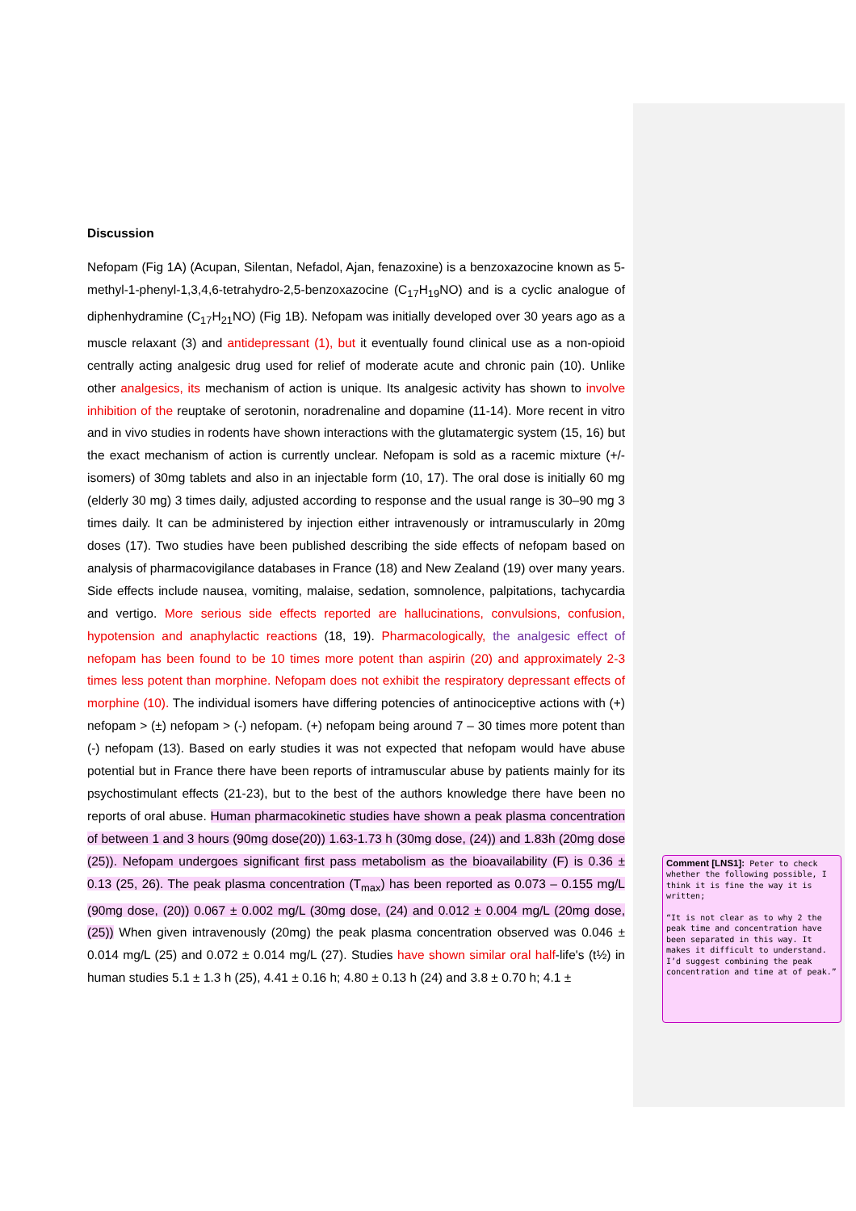Discussion
Nefopam (Fig 1A) (Acupan, Silentan, Nefadol, Ajan, fenazoxine) is a benzoxazocine known as 5-methyl-1-phenyl-1,3,4,6-tetrahydro-2,5-benzoxazocine (C<sub>17</sub>H<sub>19</sub>NO) and is a cyclic analogue of diphenhydramine (C<sub>17</sub>H<sub>21</sub>NO) (Fig 1B). Nefopam was initially developed over 30 years ago as a muscle relaxant (3) and antidepressant (1), but it eventually found clinical use as a non-opioid centrally acting analgesic drug used for relief of moderate acute and chronic pain (10). Unlike other analgesics, its mechanism of action is unique. Its analgesic activity has shown to involve inhibition of the reuptake of serotonin, noradrenaline and dopamine (11-14). More recent in vitro and in vivo studies in rodents have shown interactions with the glutamatergic system (15, 16) but the exact mechanism of action is currently unclear. Nefopam is sold as a racemic mixture (+/- isomers) of 30mg tablets and also in an injectable form (10, 17). The oral dose is initially 60 mg (elderly 30 mg) 3 times daily, adjusted according to response and the usual range is 30–90 mg 3 times daily. It can be administered by injection either intravenously or intramuscularly in 20mg doses (17). Two studies have been published describing the side effects of nefopam based on analysis of pharmacovigilance databases in France (18) and New Zealand (19) over many years. Side effects include nausea, vomiting, malaise, sedation, somnolence, palpitations, tachycardia and vertigo. More serious side effects reported are hallucinations, convulsions, confusion, hypotension and anaphylactic reactions (18, 19). Pharmacologically, the analgesic effect of nefopam has been found to be 10 times more potent than aspirin (20) and approximately 2-3 times less potent than morphine. Nefopam does not exhibit the respiratory depressant effects of morphine (10). The individual isomers have differing potencies of antinociceptive actions with (+) nefopam > (±) nefopam > (-) nefopam. (+) nefopam being around 7 – 30 times more potent than (-) nefopam (13). Based on early studies it was not expected that nefopam would have abuse potential but in France there have been reports of intramuscular abuse by patients mainly for its psychostimulant effects (21-23), but to the best of the authors knowledge there have been no reports of oral abuse. Human pharmacokinetic studies have shown a peak plasma concentration of between 1 and 3 hours (90mg dose(20)) 1.63-1.73 h (30mg dose, (24)) and 1.83h (20mg dose (25)). Nefopam undergoes significant first pass metabolism as the bioavailability (F) is 0.36 ± 0.13 (25, 26). The peak plasma concentration (T<sub>max</sub>) has been reported as 0.073 – 0.155 mg/L (90mg dose, (20)) 0.067 ± 0.002 mg/L (30mg dose, (24) and 0.012 ± 0.004 mg/L (20mg dose, (25)) When given intravenously (20mg) the peak plasma concentration observed was 0.046 ± 0.014 mg/L (25) and 0.072 ± 0.014 mg/L (27). Studies have shown similar oral half-life's (t½) in human studies 5.1 ± 1.3 h (25), 4.41 ± 0.16 h; 4.80 ± 0.13 h (24) and 3.8 ± 0.70 h; 4.1 ±
Comment [LNS1]: Peter to check whether the following possible, I think it is fine the way it is written;
“It is not clear as to why 2 the peak time and concentration have been separated in this way. It makes it difficult to understand. I’d suggest combining the peak concentration and time at of peak.”